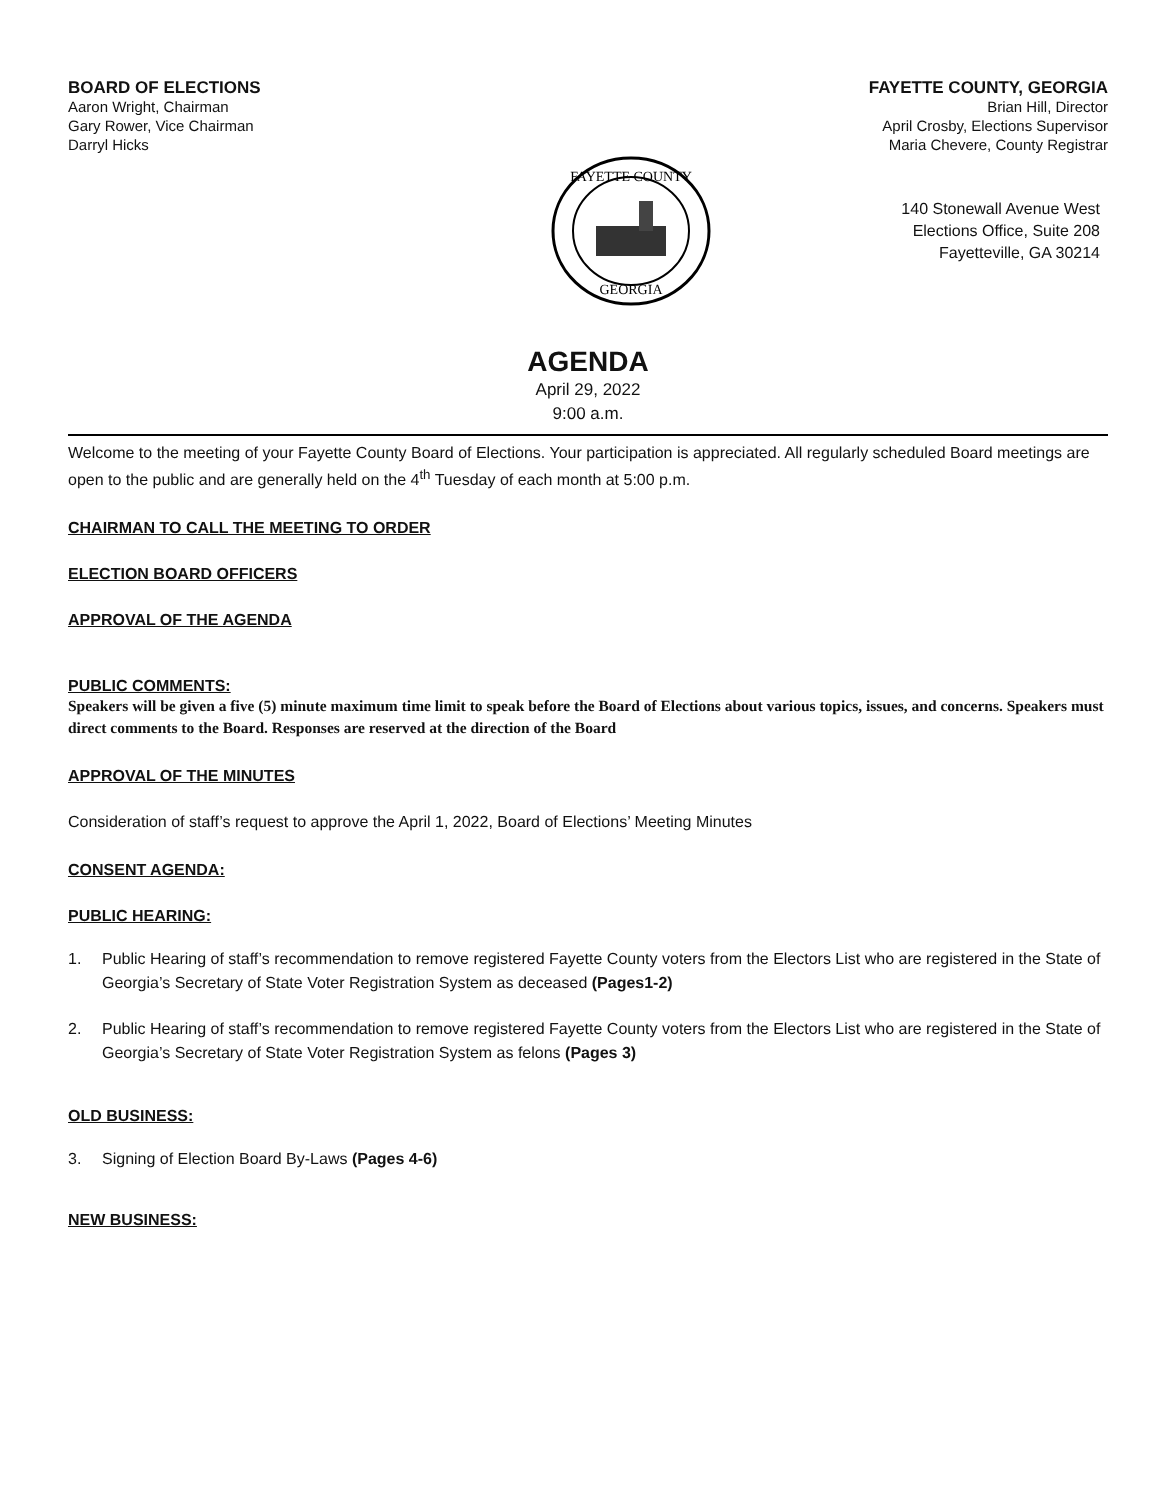BOARD OF ELECTIONS
Aaron Wright, Chairman
Gary Rower, Vice Chairman
Darryl Hicks
FAYETTE COUNTY, GEORGIA
Brian Hill, Director
April Crosby, Elections Supervisor
Maria Chevere, County Registrar
FAYETTE COUNTY
GEORGIA
140 Stonewall Avenue West
Elections Office, Suite 208
Fayetteville, GA 30214
AGENDA
April 29, 2022
9:00 a.m.
Welcome to the meeting of your Fayette County Board of Elections. Your participation is appreciated. All regularly scheduled Board meetings are open to the public and are generally held on the 4<sup>th</sup> Tuesday of each month at 5:00 p.m.
CHAIRMAN TO CALL THE MEETING TO ORDER
ELECTION BOARD OFFICERS
APPROVAL OF THE AGENDA
PUBLIC COMMENTS:
Speakers will be given a five (5) minute maximum time limit to speak before the Board of Elections about various topics, issues, and concerns. Speakers must direct comments to the Board. Responses are reserved at the direction of the Board
APPROVAL OF THE MINUTES
Consideration of staff’s request to approve the April 1, 2022, Board of Elections’ Meeting Minutes
CONSENT AGENDA:
PUBLIC HEARING:
1. Public Hearing of staff’s recommendation to remove registered Fayette County voters from the Electors List who are registered in the State of Georgia’s Secretary of State Voter Registration System as deceased (Pages1-2)
2. Public Hearing of staff’s recommendation to remove registered Fayette County voters from the Electors List who are registered in the State of Georgia’s Secretary of State Voter Registration System as felons (Pages 3)
OLD BUSINESS:
3. Signing of Election Board By-Laws (Pages 4-6)
NEW BUSINESS: